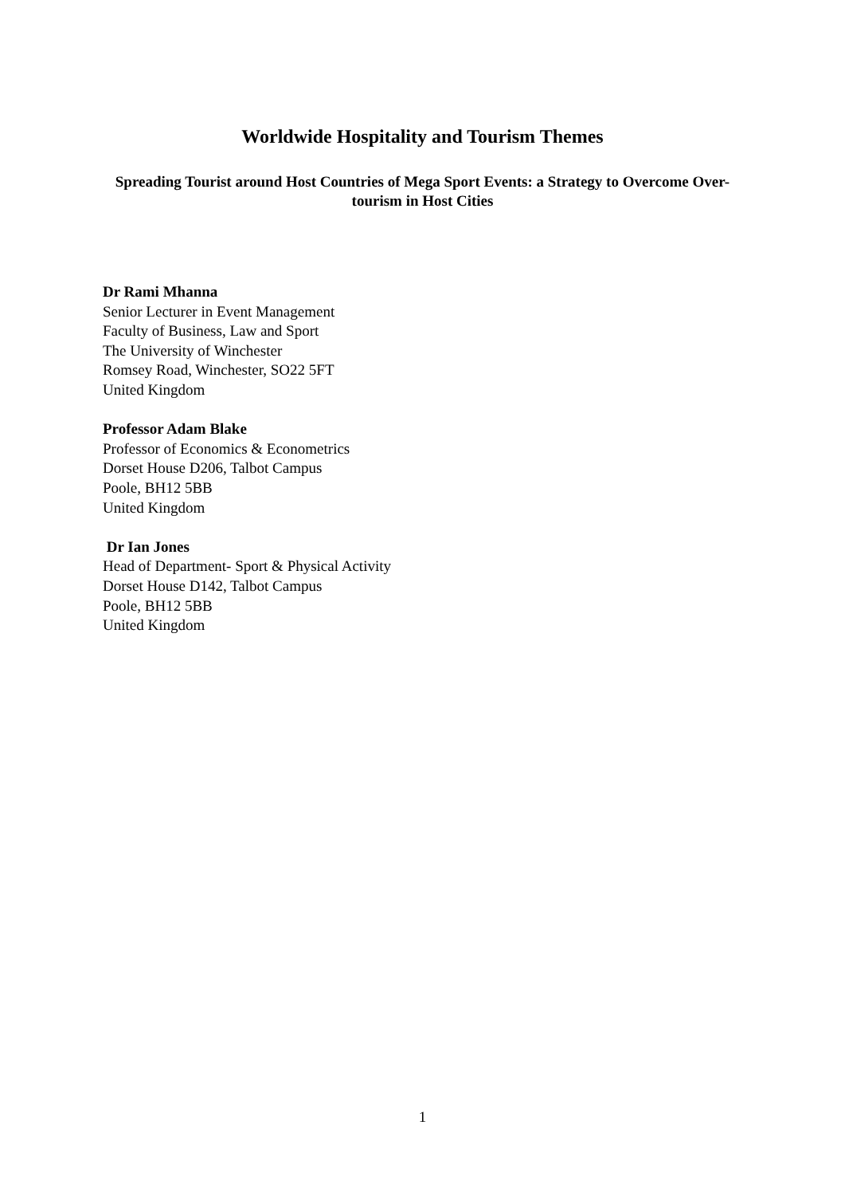Worldwide Hospitality and Tourism Themes
Spreading Tourist around Host Countries of Mega Sport Events: a Strategy to Overcome Over-tourism in Host Cities
Dr Rami Mhanna
Senior Lecturer in Event Management
Faculty of Business, Law and Sport
The University of Winchester
Romsey Road, Winchester, SO22 5FT
United Kingdom
Professor Adam Blake
Professor of Economics & Econometrics
Dorset House D206, Talbot Campus
Poole, BH12 5BB
United Kingdom
Dr Ian Jones
Head of Department- Sport & Physical Activity
Dorset House D142, Talbot Campus
Poole, BH12 5BB
United Kingdom
1